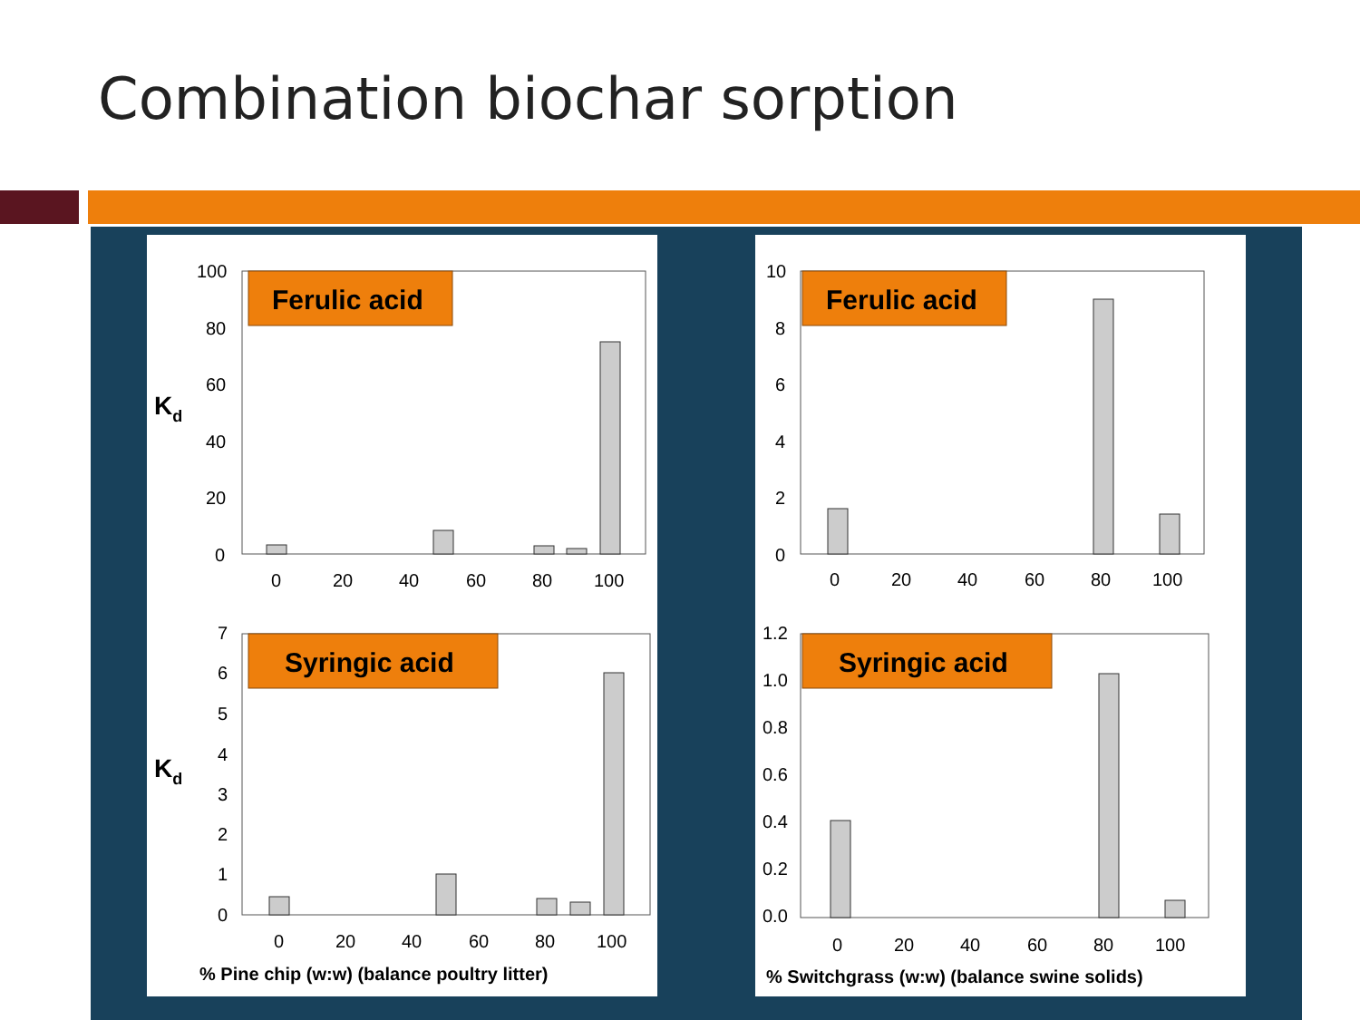Combination biochar sorption
Kd
Kd
100
80
60
40
20
0
0
20
40
60
80
100
Ferulic acid
7
6
5
4
3
2
1
0
0
20
40
60
80
100
Syringic acid
% Pine chip (w:w) (balance poultry litter)
10
8
6
4
2
0
0
20
40
60
80
100
Ferulic acid
1.2
1.0
0.8
0.6
0.4
0.2
0.0
0
20
40
60
80
100
Syringic acid
% Switchgrass (w:w) (balance swine solids)